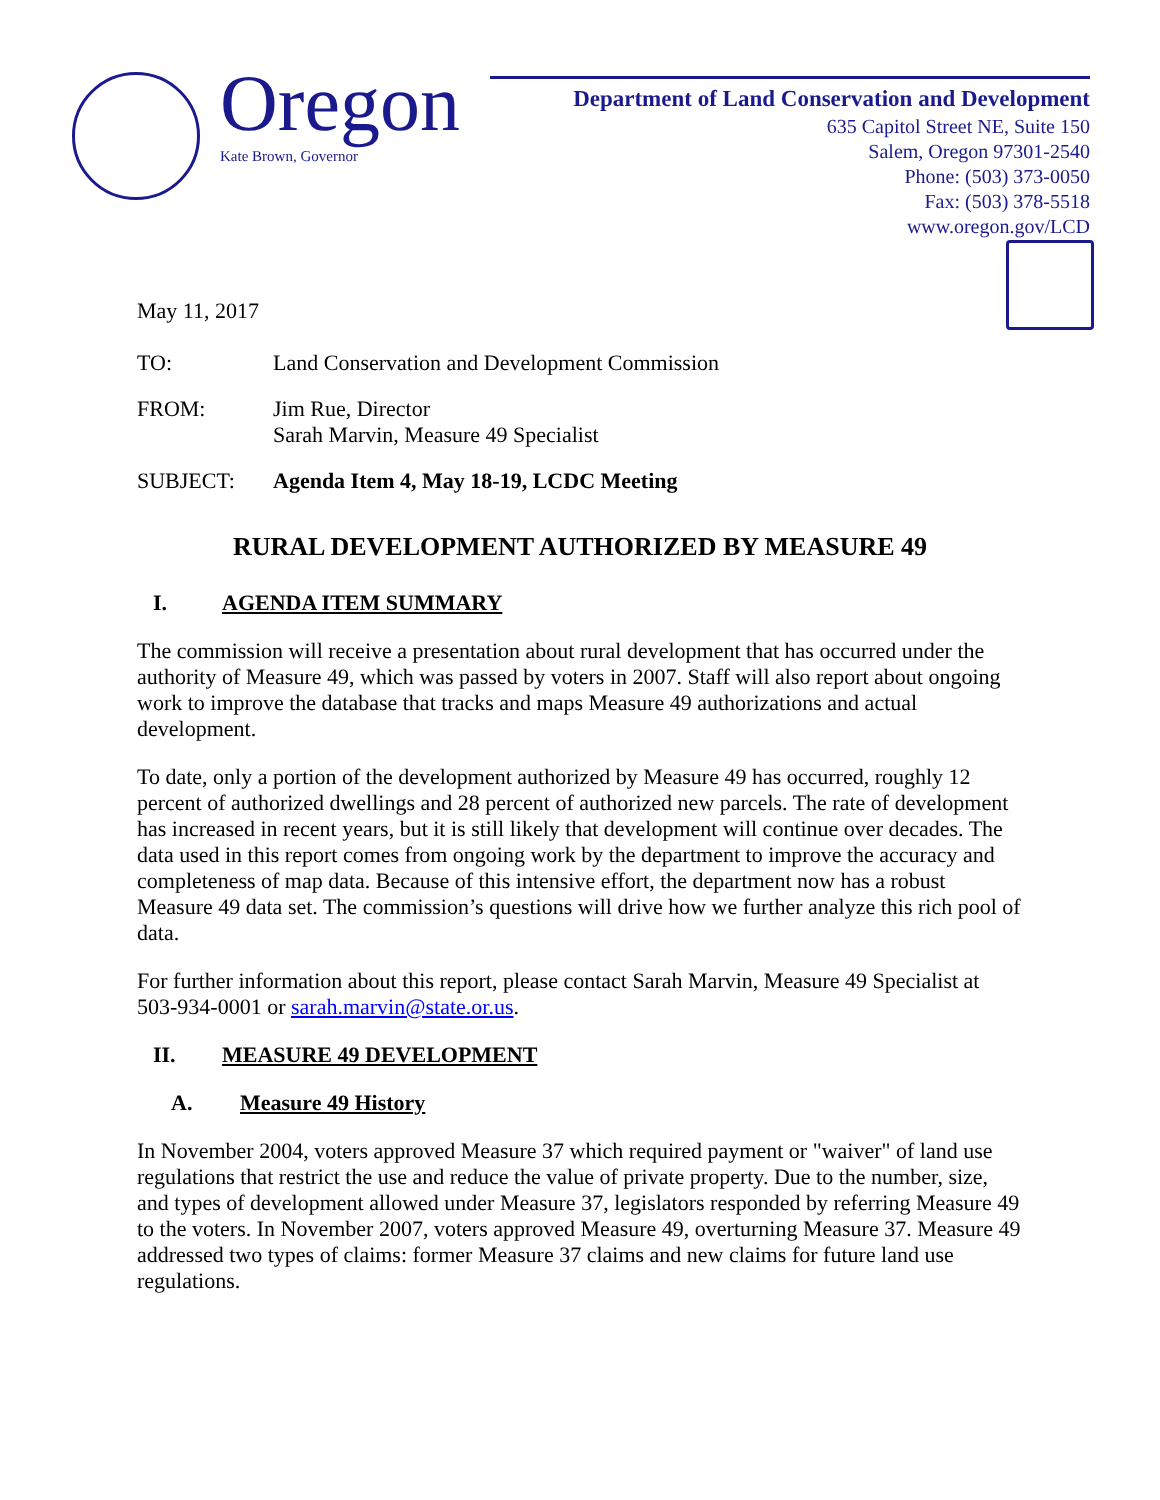Oregon
Kate Brown, Governor
Department of Land Conservation and Development
635 Capitol Street NE, Suite 150
Salem, Oregon 97301-2540
Phone: (503) 373-0050
Fax: (503) 378-5518
www.oregon.gov/LCD
May 11, 2017
TO: Land Conservation and Development Commission
FROM: Jim Rue, Director
Sarah Marvin, Measure 49 Specialist
SUBJECT: Agenda Item 4, May 18-19, LCDC Meeting
RURAL DEVELOPMENT AUTHORIZED BY MEASURE 49
I. AGENDA ITEM SUMMARY
The commission will receive a presentation about rural development that has occurred under the authority of Measure 49, which was passed by voters in 2007. Staff will also report about ongoing work to improve the database that tracks and maps Measure 49 authorizations and actual development.
To date, only a portion of the development authorized by Measure 49 has occurred, roughly 12 percent of authorized dwellings and 28 percent of authorized new parcels. The rate of development has increased in recent years, but it is still likely that development will continue over decades. The data used in this report comes from ongoing work by the department to improve the accuracy and completeness of map data. Because of this intensive effort, the department now has a robust Measure 49 data set. The commission’s questions will drive how we further analyze this rich pool of data.
For further information about this report, please contact Sarah Marvin, Measure 49 Specialist at 503-934-0001 or sarah.marvin@state.or.us.
II. MEASURE 49 DEVELOPMENT
A. Measure 49 History
In November 2004, voters approved Measure 37 which required payment or "waiver" of land use regulations that restrict the use and reduce the value of private property. Due to the number, size, and types of development allowed under Measure 37, legislators responded by referring Measure 49 to the voters. In November 2007, voters approved Measure 49, overturning Measure 37. Measure 49 addressed two types of claims: former Measure 37 claims and new claims for future land use regulations.